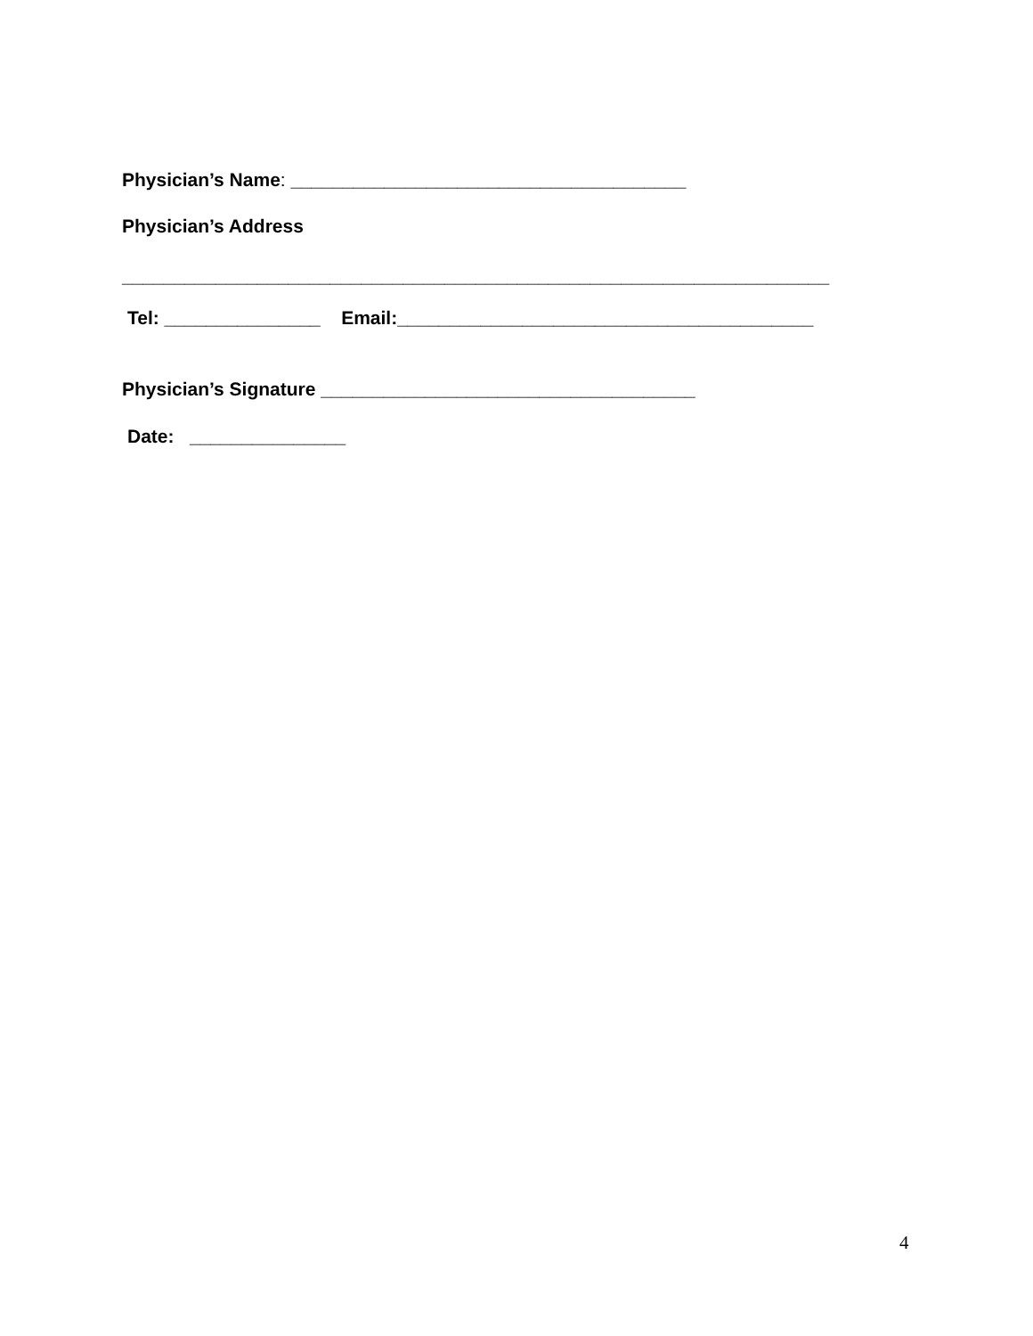Physician’s Name: ______________________________________
Physician’s Address
____________________________________________________________________
Tel: _______________ Email:________________________________________
Physician’s Signature ____________________________________
Date: _______________
4